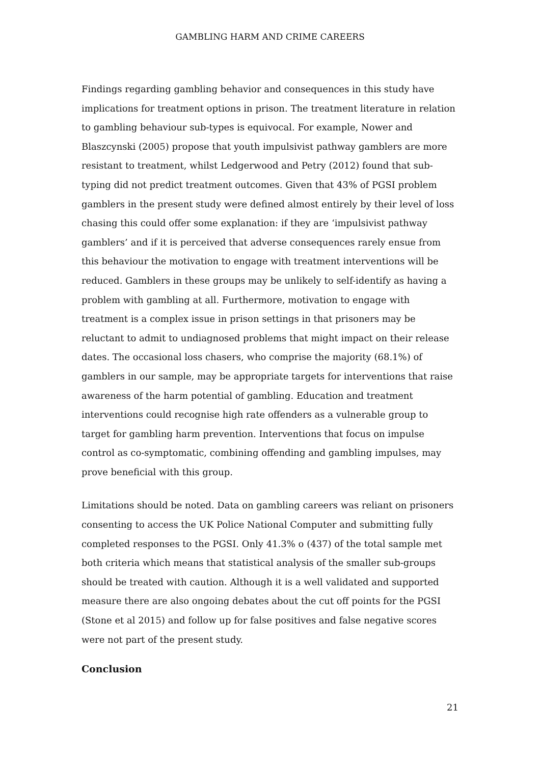GAMBLING HARM AND CRIME CAREERS
Findings regarding gambling behavior and consequences in this study have implications for treatment options in prison. The treatment literature in relation to gambling behaviour sub-types is equivocal. For example, Nower and Blaszcynski (2005) propose that youth impulsivist pathway gamblers are more resistant to treatment, whilst Ledgerwood and Petry (2012) found that sub-typing did not predict treatment outcomes. Given that 43% of PGSI problem gamblers in the present study were defined almost entirely by their level of loss chasing this could offer some explanation: if they are ‘impulsivist pathway gamblers’ and if it is perceived that adverse consequences rarely ensue from this behaviour the motivation to engage with treatment interventions will be reduced. Gamblers in these groups may be unlikely to self-identify as having a problem with gambling at all. Furthermore, motivation to engage with treatment is a complex issue in prison settings in that prisoners may be reluctant to admit to undiagnosed problems that might impact on their release dates. The occasional loss chasers, who comprise the majority (68.1%) of gamblers in our sample, may be appropriate targets for interventions that raise awareness of the harm potential of gambling. Education and treatment interventions could recognise high rate offenders as a vulnerable group to target for gambling harm prevention. Interventions that focus on impulse control as co-symptomatic, combining offending and gambling impulses, may prove beneficial with this group.
Limitations should be noted. Data on gambling careers was reliant on prisoners consenting to access the UK Police National Computer and submitting fully completed responses to the PGSI. Only 41.3% o (437) of the total sample met both criteria which means that statistical analysis of the smaller sub-groups should be treated with caution. Although it is a well validated and supported measure there are also ongoing debates about the cut off points for the PGSI (Stone et al 2015) and follow up for false positives and false negative scores were not part of the present study.
Conclusion
21